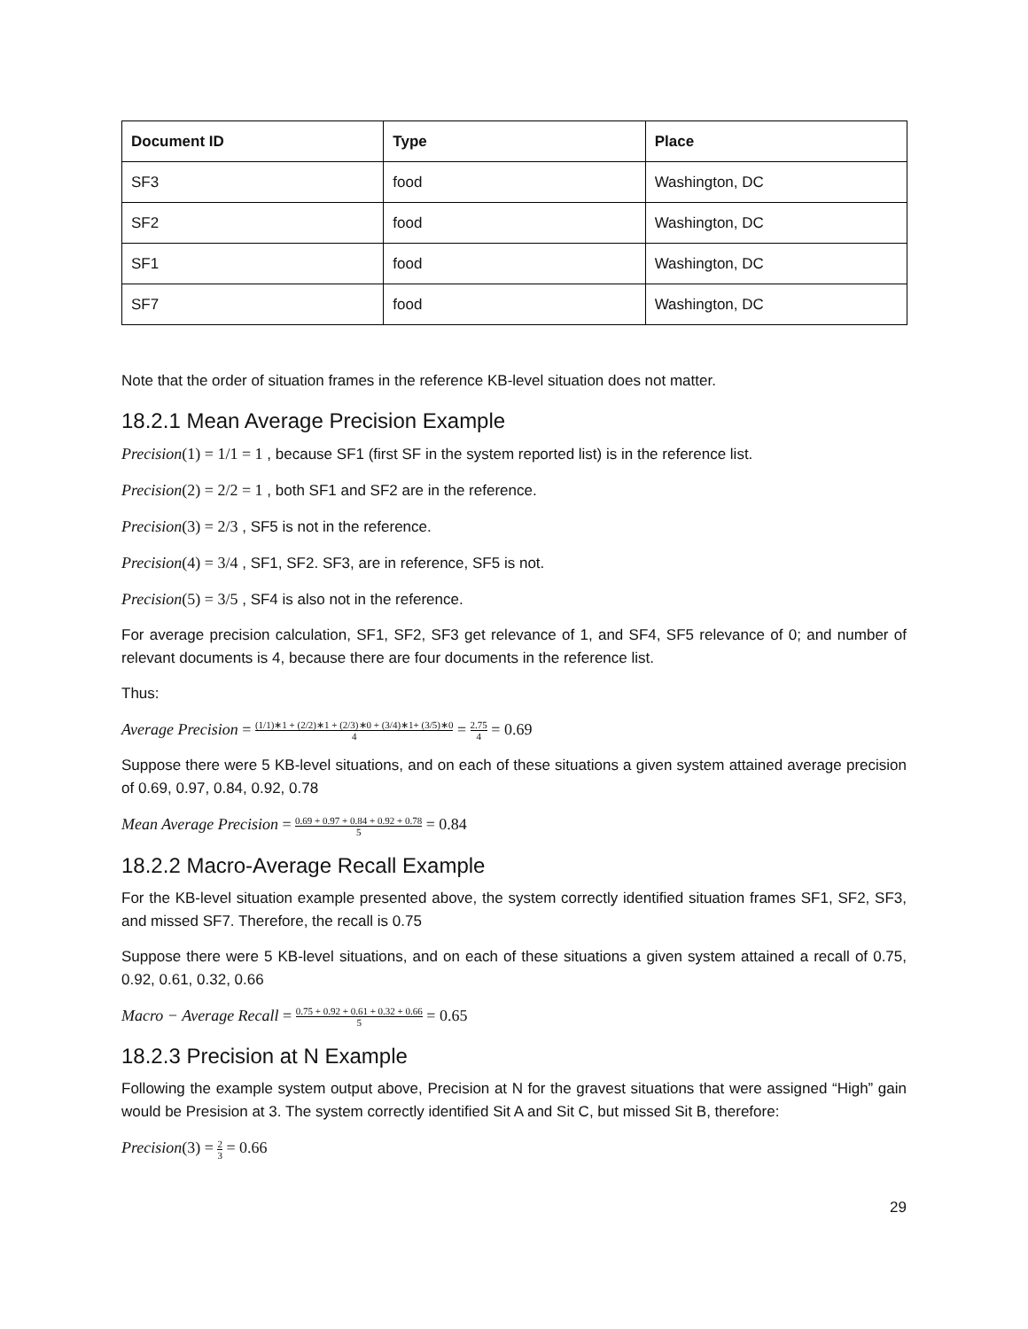| Document ID | Type | Place |
| --- | --- | --- |
| SF3 | food | Washington, DC |
| SF2 | food | Washington, DC |
| SF1 | food | Washington, DC |
| SF7 | food | Washington, DC |
Note that the order of situation frames in the reference KB-level situation does not matter.
18.2.1 Mean Average Precision Example
Precision(1) = 1/1 = 1 , because SF1 (first SF in the system reported list) is in the reference list.
Precision(2) = 2/2 = 1 , both SF1 and SF2 are in the reference.
Precision(3) = 2/3 , SF5 is not in the reference.
Precision(4) = 3/4 , SF1, SF2. SF3, are in reference, SF5 is not.
Precision(5) = 3/5 , SF4 is also not in the reference.
For average precision calculation, SF1, SF2, SF3 get relevance of 1, and SF4, SF5 relevance of 0; and number of relevant documents is 4, because there are four documents in the reference list.
Thus:
Average Precision = (1/1)∗1 + (2/2)∗1 + (2/3)∗0 + (3/4)∗1+ (3/5)∗0 4 = 2.75 4 = 0.69
Suppose there were 5 KB-level situations, and on each of these situations a given system attained average precision of 0.69, 0.97, 0.84, 0.92, 0.78
Mean Average Precision = 0.69 + 0.97 + 0.84 + 0.92 + 0.78 5 = 0.84
18.2.2 Macro-Average Recall Example
For the KB-level situation example presented above, the system correctly identified situation frames SF1, SF2, SF3, and missed SF7. Therefore, the recall is 0.75
Suppose there were 5 KB-level situations, and on each of these situations a given system attained a recall of 0.75, 0.92, 0.61, 0.32, 0.66
Macro − Average Recall = 0.75 + 0.92 + 0.61 + 0.32 + 0.66 5 = 0.65
18.2.3 Precision at N Example
Following the example system output above, Precision at N for the gravest situations that were assigned “High” gain would be Presision at 3. The system correctly identified Sit A and Sit C, but missed Sit B, therefore:
Precision(3) = 2 3 = 0.66
29